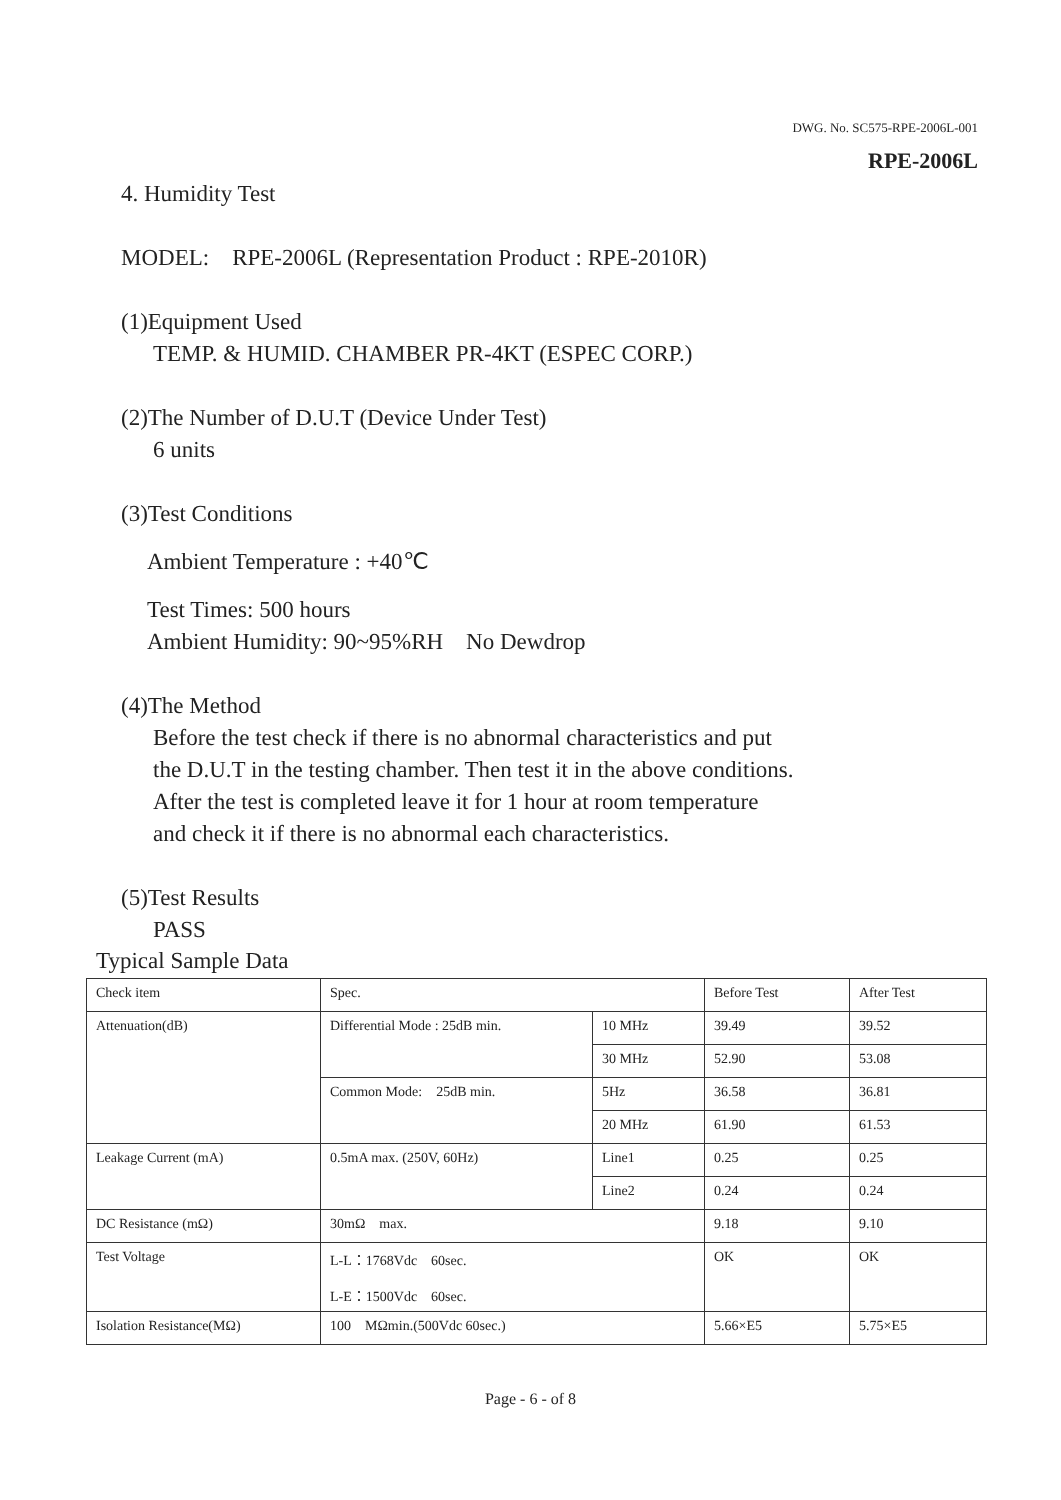DWG. No. SC575-RPE-2006L-001
RPE-2006L
4. Humidity Test
MODEL: RPE-2006L (Representation Product : RPE-2010R)
(1)Equipment Used
TEMP. & HUMID. CHAMBER PR-4KT (ESPEC CORP.)
(2)The Number of D.U.T (Device Under Test)
6 units
(3)Test Conditions
Ambient Temperature : +40℃
Test Times: 500 hours
Ambient Humidity: 90~95%RH No Dewdrop
(4)The Method
Before the test check if there is no abnormal characteristics and put
the D.U.T in the testing chamber. Then test it in the above conditions.
After the test is completed leave it for 1 hour at room temperature
and check it if there is no abnormal each characteristics.
(5)Test Results
PASS
Typical Sample Data
| Check item | Spec. | | Before Test | After Test |
| Attenuation(dB) | Differential Mode : 25dB min. | 10 MHz | 39.49 | 39.52 |
| | | 30 MHz | 52.90 | 53.08 |
| | Common Mode: 25dB min. | 5Hz | 36.58 | 36.81 |
| | | 20 MHz | 61.90 | 61.53 |
| Leakage Current (mA) | 0.5mA max. (250V, 60Hz) | Line1 | 0.25 | 0.25 |
| | | Line2 | 0.24 | 0.24 |
| DC Resistance (mΩ) | 30mΩ max. | | 9.18 | 9.10 |
| Test Voltage | L-L：1768Vdc 60sec. L-E：1500Vdc 60sec. | | OK | OK |
| Isolation Resistance(MΩ) | 100 MΩmin.(500Vdc 60sec.) | | 5.66×E5 | 5.75×E5 |
Page - 6 - of 8